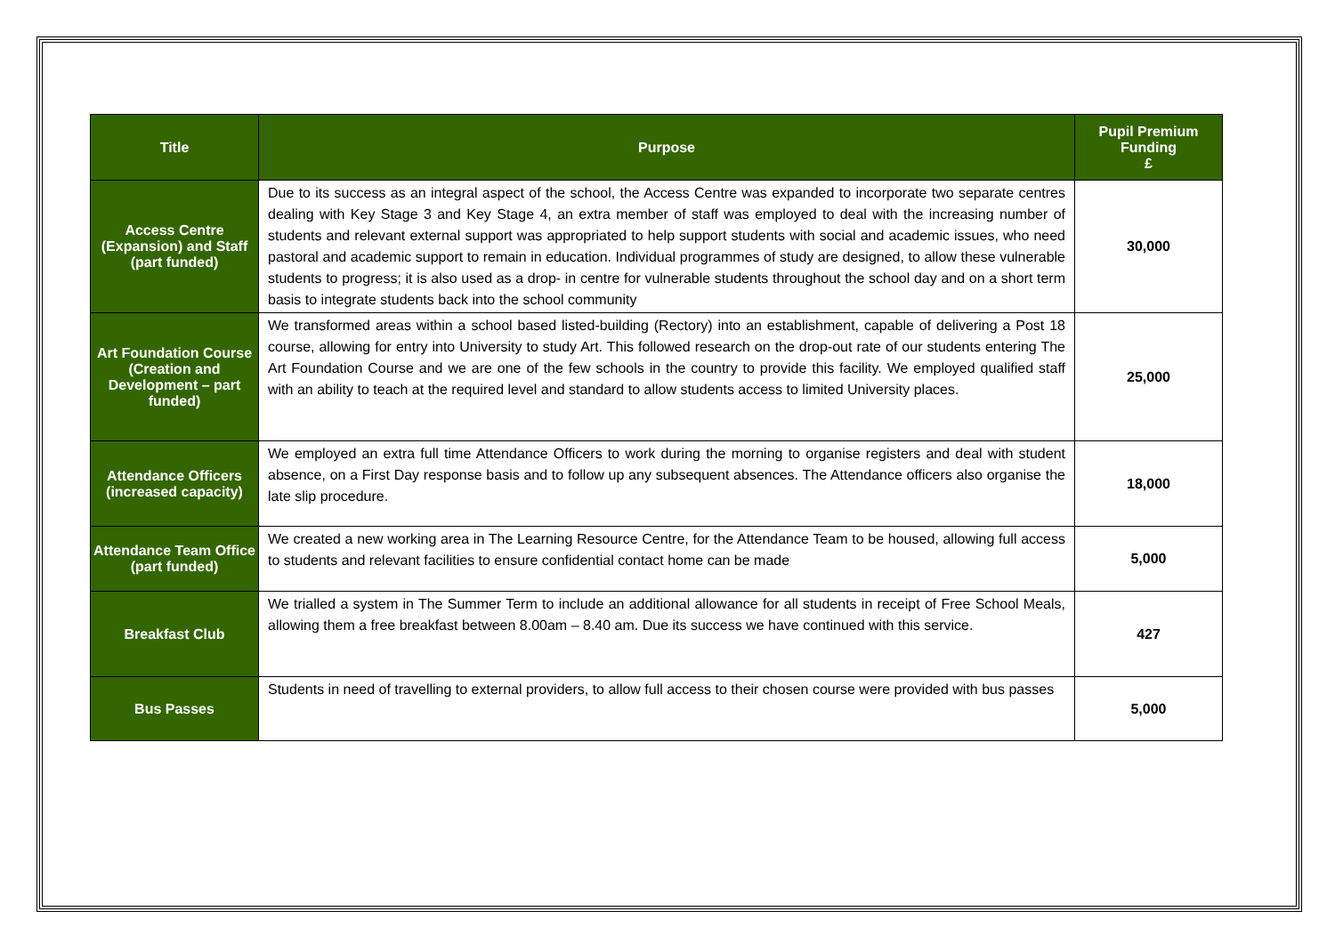| Title | Purpose | Pupil Premium Funding £ |
| --- | --- | --- |
| Access Centre (Expansion) and Staff (part funded) | Due to its success as an integral aspect of the school, the Access Centre was expanded to incorporate two separate centres dealing with Key Stage 3 and Key Stage 4, an extra member of staff was employed to deal with the increasing number of students and relevant external support was appropriated to help support students with social and academic issues, who need pastoral and academic support to remain in education. Individual programmes of study are designed, to allow these vulnerable students to progress; it is also used as a drop- in centre for vulnerable students throughout the school day and on a short term basis to integrate students back into the school community | 30,000 |
| Art Foundation Course (Creation and Development – part funded) | We transformed areas within a school based listed-building (Rectory) into an establishment, capable of delivering a Post 18 course, allowing for entry into University to study Art. This followed research on the drop-out rate of our students entering The Art Foundation Course and we are one of the few schools in the country to provide this facility. We employed qualified staff with an ability to teach at the required level and standard to allow students access to limited University places. | 25,000 |
| Attendance Officers (increased capacity) | We employed an extra full time Attendance Officers to work during the morning to organise registers and deal with student absence, on a First Day response basis and to follow up any subsequent absences. The Attendance officers also organise the late slip procedure. | 18,000 |
| Attendance Team Office (part funded) | We created a new working area in The Learning Resource Centre, for the Attendance Team to be housed, allowing full access to students and relevant facilities to ensure confidential contact home can be made | 5,000 |
| Breakfast Club | We trialled a system in The Summer Term to include an additional allowance for all students in receipt of Free School Meals, allowing them a free breakfast between 8.00am – 8.40 am. Due its success we have continued with this service. | 427 |
| Bus Passes | Students in need of travelling to external providers, to allow full access to their chosen course were provided with bus passes | 5,000 |